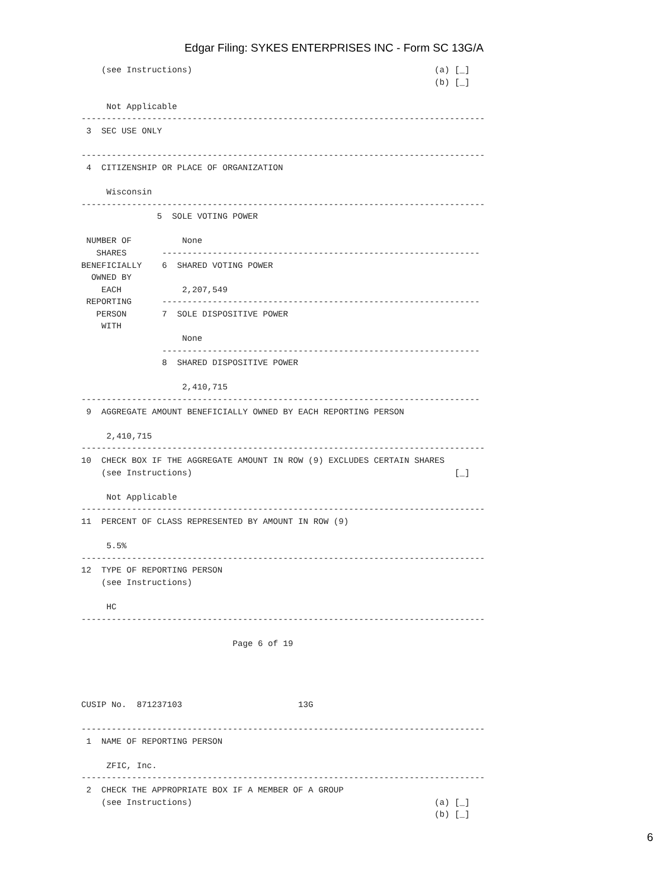Edgar Filing: SYKES ENTERPRISES INC - Form SC 13G/A
    (see Instructions)                                                (a) [_]
                                                                      (b) [_]

     Not Applicable
--------------------------------------------------------------------------------
 3  SEC USE ONLY

--------------------------------------------------------------------------------
 4  CITIZENSHIP OR PLACE OF ORGANIZATION

     Wisconsin
--------------------------------------------------------------------------------
               5  SOLE VOTING POWER

 NUMBER OF          None
   SHARES       ---------------------------------------------------------------
BENEFICIALLY    6  SHARED VOTING POWER
  OWNED BY
    EACH            2,207,549
 REPORTING      ---------------------------------------------------------------
   PERSON       7  SOLE DISPOSITIVE POWER
    WITH
                    None
                ---------------------------------------------------------------
                8  SHARED DISPOSITIVE POWER

                    2,410,715
-------------------------------------------------------------------------------
 9  AGGREGATE AMOUNT BENEFICIALLY OWNED BY EACH REPORTING PERSON

     2,410,715
--------------------------------------------------------------------------------
10  CHECK BOX IF THE AGGREGATE AMOUNT IN ROW (9) EXCLUDES CERTAIN SHARES
    (see Instructions)                                                    [_]

     Not Applicable
--------------------------------------------------------------------------------
11  PERCENT OF CLASS REPRESENTED BY AMOUNT IN ROW (9)

     5.5%
--------------------------------------------------------------------------------
12  TYPE OF REPORTING PERSON
    (see Instructions)

     HC
--------------------------------------------------------------------------------

                              Page 6 of 19




CUSIP No.  871237103                       13G

--------------------------------------------------------------------------------
 1  NAME OF REPORTING PERSON

     ZFIC, Inc.
--------------------------------------------------------------------------------
 2  CHECK THE APPROPRIATE BOX IF A MEMBER OF A GROUP
    (see Instructions)                                                (a) [_]
                                                                      (b) [_]
6